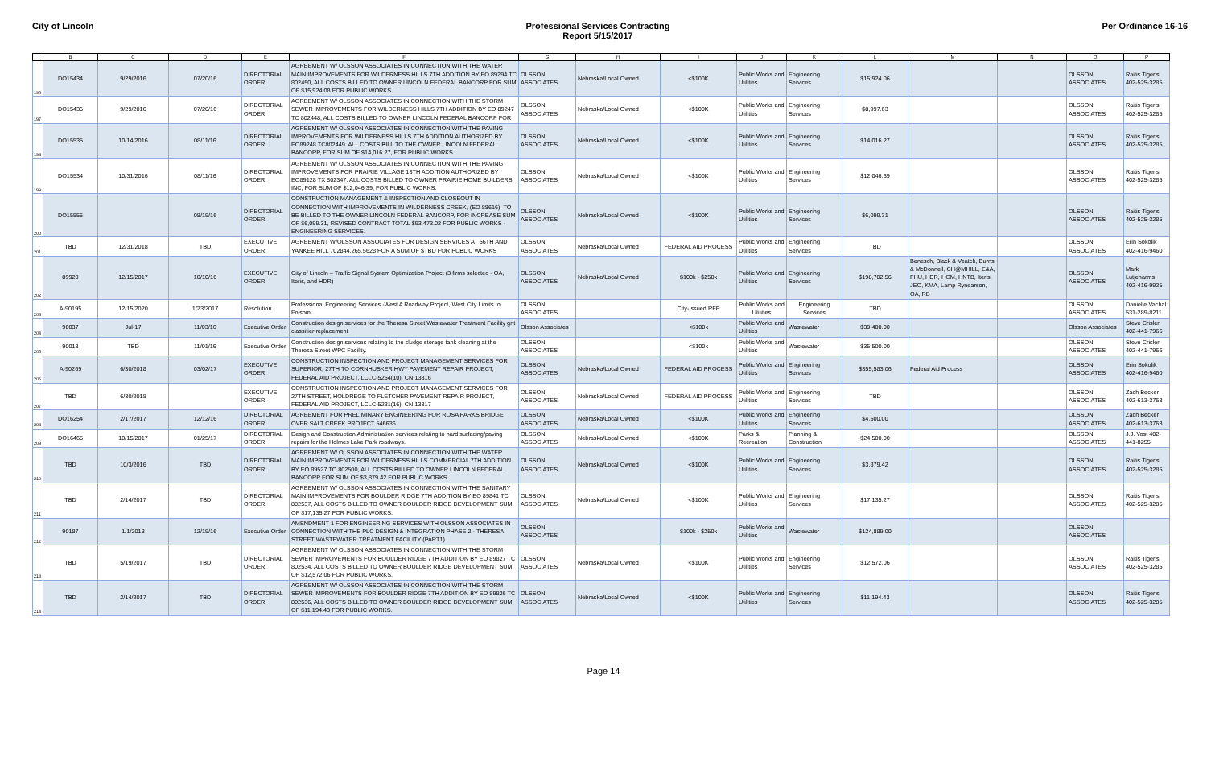City of Lincoln Professional Services Contracting
Report 5/15/2017
Per Ordinance 16-16
| | B | C | D | E | F | G | H | I | J | K | L | M | N | O | P |
| --- | --- | --- | --- | --- | --- | --- | --- | --- | --- | --- | --- | --- | --- | --- | --- |
| 196 | DO15434 | 9/29/2016 | 07/20/16 | DIRECTORIAL ORDER | AGREEMENT W/ OLSSON ASSOCIATES IN CONNECTION WITH THE WATER MAIN IMPROVEMENTS FOR WILDERNESS HILLS 7TH ADDITION BY EO 89294 TC 802450, ALL COSTS BILLED TO OWNER LINCOLN FEDERAL BANCORP FOR SUM OF $15,924.08 FOR PUBLIC WORKS. | OLSSON ASSOCIATES | Nebraska/Local Owned | <$100K | Public Works and Utilities | Engineering Services | $15,924.06 | | | OLSSON ASSOCIATES | Raitis Tigeris 402-525-3285 |
| 197 | DO15435 | 9/29/2016 | 07/20/16 | DIRECTORIAL ORDER | AGREEMENT W/ OLSSON ASSOCIATES IN CONNECTION WITH THE STORM SEWER IMPROVEMENTS FOR WILDERNESS HILLS 7TH ADDITION BY EO 89247 TC 802448, ALL COSTS BILLED TO OWNER LINCOLN FEDERAL BANCORP FOR | OLSSON ASSOCIATES | Nebraska/Local Owned | <$100K | Public Works and Utilities | Engineering Services | $8,997.63 | | | OLSSON ASSOCIATES | Raitis Tigeris 402-525-3285 |
| 198 | DO15535 | 10/14/2016 | 08/11/16 | DIRECTORIAL ORDER | AGREEMENT W/ OLSSON ASSOCIATES IN CONNECTION WITH THE PAVING IMPROVEMENTS FOR WILDERNESS HILLS 7TH ADDITION AUTHORIZED BY EO89248 TC802449. ALL COSTS BILL TO THE OWNER LINCOLN FEDERAL BANCORP, FOR SUM OF $14,016.27, FOR PUBLIC WORKS. | OLSSON ASSOCIATES | Nebraska/Local Owned | <$100K | Public Works and Utilities | Engineering Services | $14,016.27 | | | OLSSON ASSOCIATES | Raitis Tigeris 402-525-3285 |
| 199 | DO15534 | 10/31/2016 | 08/11/16 | DIRECTORIAL ORDER | AGREEMENT W/ OLSSON ASSOCIATES IN CONNECTION WITH THE PAVING IMPROVEMENTS FOR PRAIRIE VILLAGE 13TH ADDITION AUTHORIZED BY EO89128 TX 802347. ALL COSTS BILLED TO OWNER PRAIRIE HOME BUILDERS INC, FOR SUM OF $12,046.39, FOR PUBLIC WORKS. | OLSSON ASSOCIATES | Nebraska/Local Owned | <$100K | Public Works and Utilities | Engineering Services | $12,046.39 | | | OLSSON ASSOCIATES | Raitis Tigeris 402-525-3285 |
| 200 | DO15555 | | 08/19/16 | DIRECTORIAL ORDER | CONSTRUCTION MANAGEMENT & INSPECTION AND CLOSEOUT IN CONNECTION WITH IMPROVEMENTS IN WILDERNESS CREEK, (EO 88616), TO BE BILLED TO THE OWNER LINCOLN FEDERAL BANCORP, FOR INCREASE SUM OF $6,099.31, REVISED CONTRACT TOTAL $93,473.02 FOR PUBLIC WORKS - ENGINEERING SERVICES. | OLSSON ASSOCIATES | Nebraska/Local Owned | <$100K | Public Works and Utilities | Engineering Services | $6,099.31 | | | OLSSON ASSOCIATES | Raitis Tigeris 402-525-3285 |
| 201 | TBD | 12/31/2018 | TBD | EXECUTIVE ORDER | AGREEMENT W/OLSSON ASSOCIATES FOR DESIGN SERVICES AT 56TH AND YANKEE HILL 702844.265.5628 FOR A SUM OF $TBD FOR PUBLIC WORKS | OLSSON ASSOCIATES | Nebraska/Local Owned | FEDERAL AID PROCESS | Public Works and Utilities | Engineering Services | TBD | | | OLSSON ASSOCIATES | Erin Sokolik 402-416-9460 |
| 202 | 89920 | 12/15/2017 | 10/10/16 | EXECUTIVE ORDER | City of Lincoln – Traffic Signal System Optimization Project (3 firms selected - OA, Iteris, and HDR) | OLSSON ASSOCIATES | Nebraska/Local Owned | $100k - $250k | Public Works and Utilities | Engineering Services | $198,702.56 | Benesch, Black & Veatch, Burns & McDonnell, CH@MHILL, E&A, FHU, HDR, HGM, HNTB, Iteris, JEO, KMA, Lamp Rynearson, OA, RB | | OLSSON ASSOCIATES | Mark Lutjeharms 402-416-9925 |
| 203 | A-90195 | 12/15/2020 | 1/23/2017 | Resolution | Professional Engineering Services -West A Roadway Project, West City Limits to Folsom | OLSSON ASSOCIATES | | City-Issued RFP | Public Works and Utilities | Engineering Services | TBD | | | OLSSON ASSOCIATES | Danielle Vachal 531-289-8211 |
| 204 | 90037 | Jul-17 | 11/03/16 | Executive Order | Construction design services for the Theresa Street Wastewater Treatment Facility grit classifier replacement | Olsson Associates | | <$100k | Public Works and Utilities | Wastewater | $39,400.00 | | | Olsson Associates | Steve Crisler 402-441-7966 |
| 205 | 90013 | TBD | 11/01/16 | Executive Order | Construction design services relating to the sludge storage tank cleaning at the Theresa Street WPC Facility. | OLSSON ASSOCIATES | | <$100k | Public Works and Utilities | Wastewater | $35,500.00 | | | OLSSON ASSOCIATES | Steve Crisler 402-441-7966 |
| 206 | A-90269 | 6/30/2018 | 03/02/17 | EXECUTIVE ORDER | CONSTRUCTION INSPECTION AND PROJECT MANAGEMENT SERVICES FOR SUPERIOR, 27TH TO CORNHUSKER HWY PAVEMENT REPAIR PROJECT, FEDERAL AID PROJECT, LCLC-5254(10), CN 13316 | OLSSON ASSOCIATES | Nebraska/Local Owned | FEDERAL AID PROCESS | Public Works and Utilities | Engineering Services | $355,583.06 | Federal Aid Process | | OLSSON ASSOCIATES | Erin Sokolik 402-416-9460 |
| 207 | TBD | 6/30/2018 | | EXECUTIVE ORDER | CONSTRUCTION INSPECTION AND PROJECT MANAGEMENT SERVICES FOR 27TH STREET, HOLDREGE TO FLETCHER PAVEMENT REPAIR PROJECT, FEDERAL AID PROJECT, LCLC-5231(16), CN 13317 | OLSSON ASSOCIATES | Nebraska/Local Owned | FEDERAL AID PROCESS | Public Works and Utilities | Engineering Services | TBD | | | OLSSON ASSOCIATES | Zach Becker 402-613-3763 |
| 208 | DO16254 | 2/17/2017 | 12/12/16 | DIRECTORIAL ORDER | AGREEMENT FOR PRELIMINARY ENGINEERING FOR ROSA PARKS BRIDGE OVER SALT CREEK PROJECT 546636 | OLSSON ASSOCIATES | Nebraska/Local Owned | <$100K | Public Works and Utilities | Engineering Services | $4,500.00 | | | OLSSON ASSOCIATES | Zach Becker 402-613-3763 |
| 209 | DO16465 | 10/15/2017 | 01/25/17 | DIRECTORIAL ORDER | Design and Construction Administration services relating to hard surfacing/paving repairs for the Holmes Lake Park roadways. | OLSSON ASSOCIATES | Nebraska/Local Owned | <$100K | Parks & Recreation | Planning & Construction | $24,500.00 | | | OLSSON ASSOCIATES | J.J. Yost 402-441-8255 |
| 210 | TBD | 10/3/2016 | TBD | DIRECTORIAL ORDER | AGREEMENT W/ OLSSON ASSOCIATES IN CONNECTION WITH THE WATER MAIN IMPROVEMENTS FOR WILDERNESS HILLS COMMERCIAL 7TH ADDITION BY EO 89527 TC 802500, ALL COSTS BILLED TO OWNER LINCOLN FEDERAL BANCORP FOR SUM OF $3,879.42 FOR PUBLIC WORKS. | OLSSON ASSOCIATES | Nebraska/Local Owned | <$100K | Public Works and Utilities | Engineering Services | $3,879.42 | | | OLSSON ASSOCIATES | Raitis Tigeris 402-525-3285 |
| 211 | TBD | 2/14/2017 | TBD | DIRECTORIAL ORDER | AGREEMENT W/ OLSSON ASSOCIATES IN CONNECTION WITH THE SANITARY MAIN IMPROVEMENTS FOR BOULDER RIDGE 7TH ADDITION BY EO 89841 TC 802537, ALL COSTS BILLED TO OWNER BOULDER RIDGE DEVELOPMENT SUM OF $17,135.27 FOR PUBLIC WORKS. | OLSSON ASSOCIATES | Nebraska/Local Owned | <$100K | Public Works and Utilities | Engineering Services | $17,135.27 | | | OLSSON ASSOCIATES | Raitis Tigeris 402-525-3285 |
| 212 | 90187 | 1/1/2018 | 12/19/16 | Executive Order | AMENDMENT 1 FOR ENGINEERING SERVICES WITH OLSSON ASSOCIATES IN CONNECTION WITH THE PLC DESIGN & INTEGRATION PHASE 2 - THERESA STREET WASTEWATER TREATMENT FACILITY (PART1) | OLSSON ASSOCIATES | | $100k - $250k | Public Works and Utilities | Wastewater | $124,889.00 | | | OLSSON ASSOCIATES | |
| 213 | TBD | 5/19/2017 | TBD | DIRECTORIAL ORDER | AGREEMENT W/ OLSSON ASSOCIATES IN CONNECTION WITH THE STORM SEWER IMPROVEMENTS FOR BOULDER RIDGE 7TH ADDITION BY EO 89827 TC 802534, ALL COSTS BILLED TO OWNER BOULDER RIDGE DEVELOPMENT SUM OF $12,572.06 FOR PUBLIC WORKS. | OLSSON ASSOCIATES | Nebraska/Local Owned | <$100K | Public Works and Utilities | Engineering Services | $12,572.06 | | | OLSSON ASSOCIATES | Raitis Tigeris 402-525-3285 |
| 214 | TBD | 2/14/2017 | TBD | DIRECTORIAL ORDER | AGREEMENT W/ OLSSON ASSOCIATES IN CONNECTION WITH THE STORM SEWER IMPROVEMENTS FOR BOULDER RIDGE 7TH ADDITION BY EO 89826 TC 802536, ALL COSTS BILLED TO OWNER BOULDER RIDGE DEVELOPMENT SUM OF $11,194.43 FOR PUBLIC WORKS. | OLSSON ASSOCIATES | Nebraska/Local Owned | <$100K | Public Works and Utilities | Engineering Services | $11,194.43 | | | OLSSON ASSOCIATES | Raitis Tigeris 402-525-3285 |
Page 14